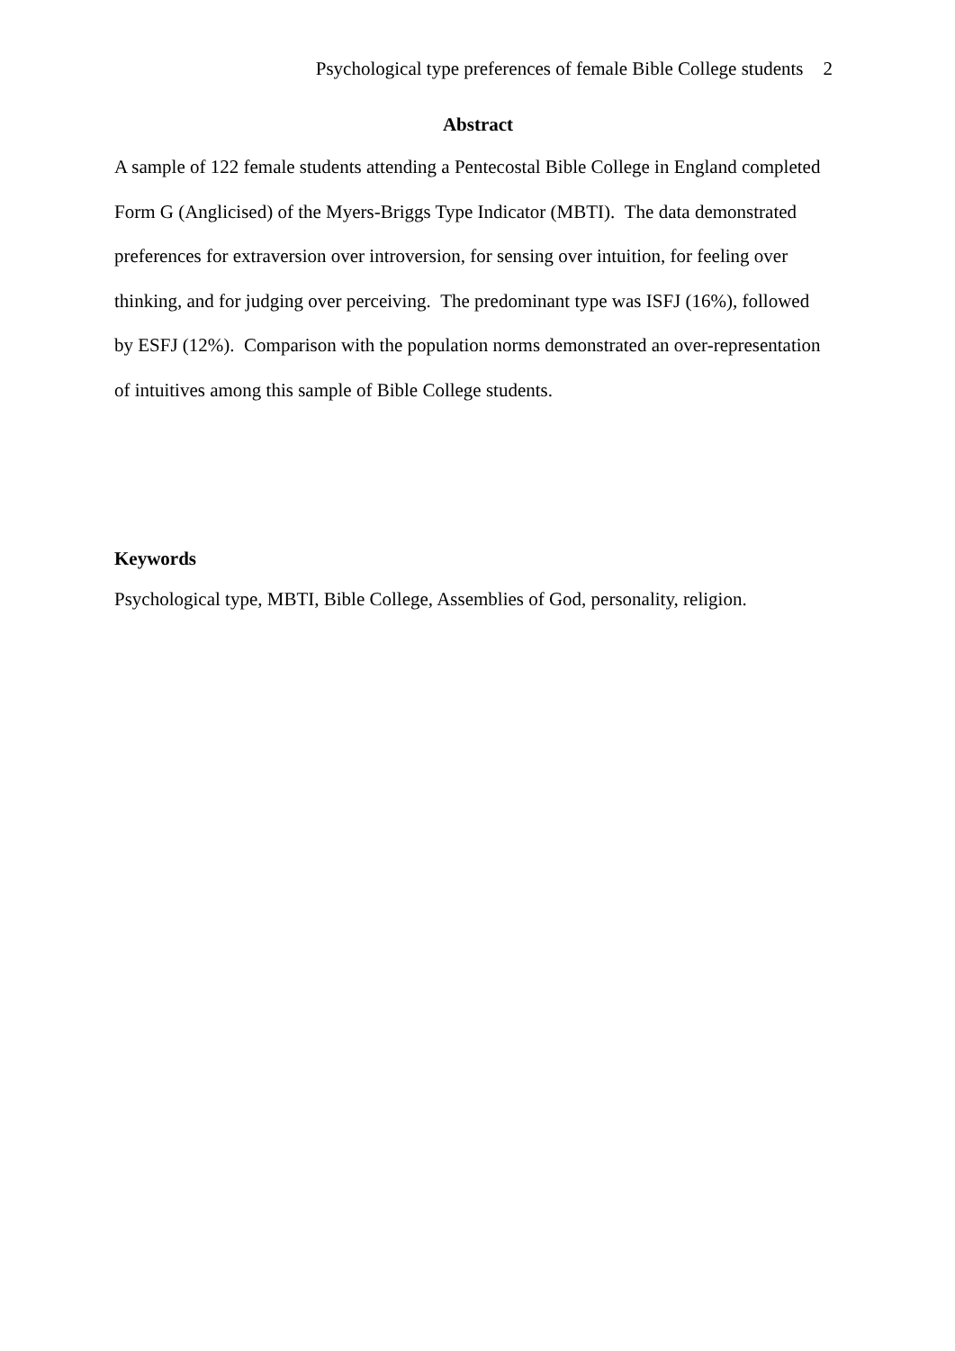Psychological type preferences of female Bible College students 2
Abstract
A sample of 122 female students attending a Pentecostal Bible College in England completed Form G (Anglicised) of the Myers-Briggs Type Indicator (MBTI). The data demonstrated preferences for extraversion over introversion, for sensing over intuition, for feeling over thinking, and for judging over perceiving. The predominant type was ISFJ (16%), followed by ESFJ (12%). Comparison with the population norms demonstrated an over-representation of intuitives among this sample of Bible College students.
Keywords
Psychological type, MBTI, Bible College, Assemblies of God, personality, religion.